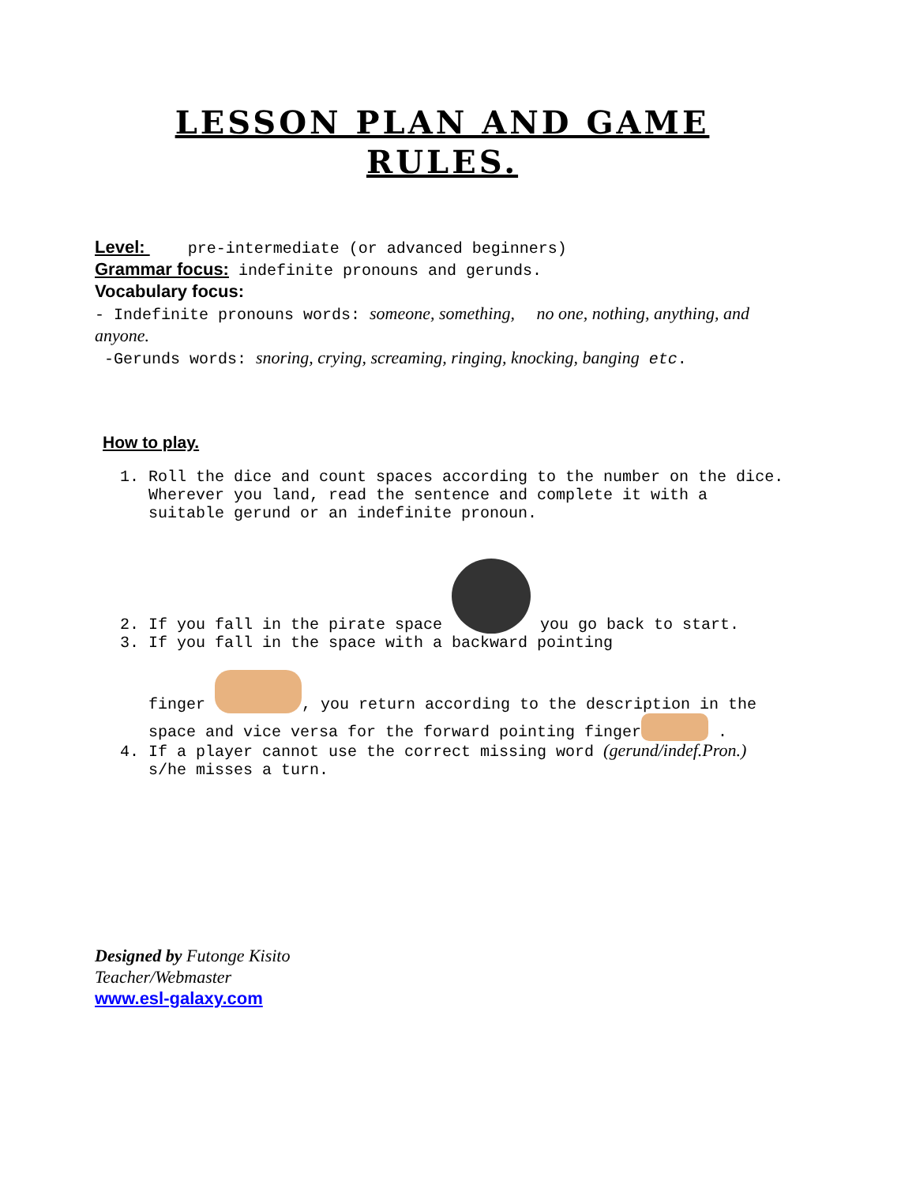LESSON PLAN AND GAME
RULES.
Level: pre-intermediate (or advanced beginners)
Grammar focus: indefinite pronouns and gerunds.
Vocabulary focus:
- Indefinite pronouns words: someone, something, no one, nothing, anything, and anyone.
-Gerunds words: snoring, crying, screaming, ringing, knocking, banging etc.
How to play.
1. Roll the dice and count spaces according to the number on the dice. Wherever you land, read the sentence and complete it with a suitable gerund or an indefinite pronoun.
2. If you fall in the pirate space you go back to start.
3. If you fall in the space with a backward pointing
finger , you return according to the description in the space and vice versa for the forward pointing finger .
4. If a player cannot use the correct missing word (gerund/indef.Pron.) s/he misses a turn.
Designed by Futonge Kisito
Teacher/Webmaster
www.esl-galaxy.com